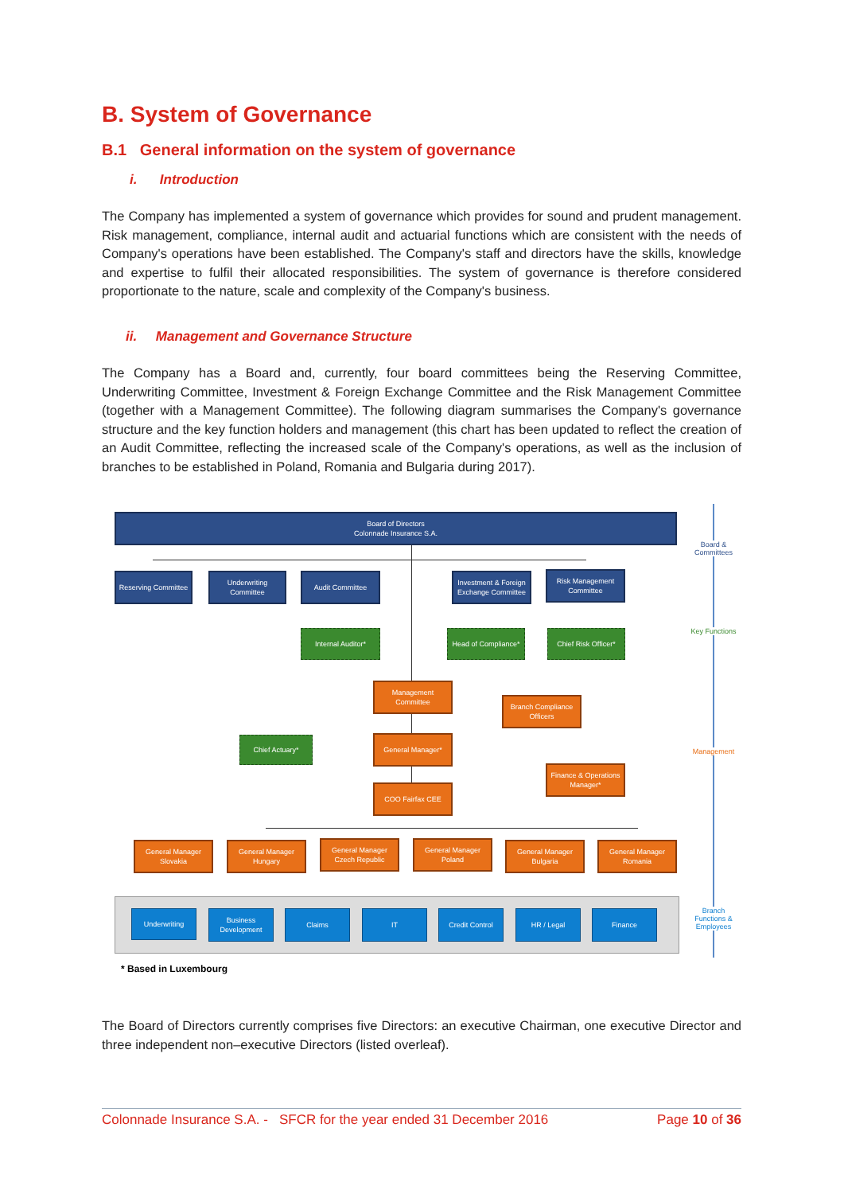B. System of Governance
B.1 General information on the system of governance
i. Introduction
The Company has implemented a system of governance which provides for sound and prudent management. Risk management, compliance, internal audit and actuarial functions which are consistent with the needs of Company's operations have been established. The Company's staff and directors have the skills, knowledge and expertise to fulfil their allocated responsibilities. The system of governance is therefore considered proportionate to the nature, scale and complexity of the Company's business.
ii. Management and Governance Structure
The Company has a Board and, currently, four board committees being the Reserving Committee, Underwriting Committee, Investment & Foreign Exchange Committee and the Risk Management Committee (together with a Management Committee). The following diagram summarises the Company's governance structure and the key function holders and management (this chart has been updated to reflect the creation of an Audit Committee, reflecting the increased scale of the Company's operations, as well as the inclusion of branches to be established in Poland, Romania and Bulgaria during 2017).
Board of Directors
Colonnade Insurance S.A.
Reserving Committee
Underwriting Committee
Audit Committee
Investment & Foreign Exchange Committee
Risk Management Committee
Internal Auditor*
Head of Compliance*
Chief Risk Officer*
Management Committee
Branch Compliance Officers
Chief Actuary* General Manager*
Finance & Operations Manager*
COO Fairfax CEE
General Manager Slovakia
General Manager Hungary
General Manager Czech Republic
General Manager Poland
General Manager Bulgaria
General Manager Romania
Underwriting
Business Development
Claims IT Credit Control HR / Legal Finance
Board & Committees
Key Functions
Management
Branch Functions & Employees
* Based in Luxembourg
The Board of Directors currently comprises five Directors: an executive Chairman, one executive Director and three independent non–executive Directors (listed overleaf).
Colonnade Insurance S.A. - SFCR for the year ended 31 December 2016 Page 10 of 36